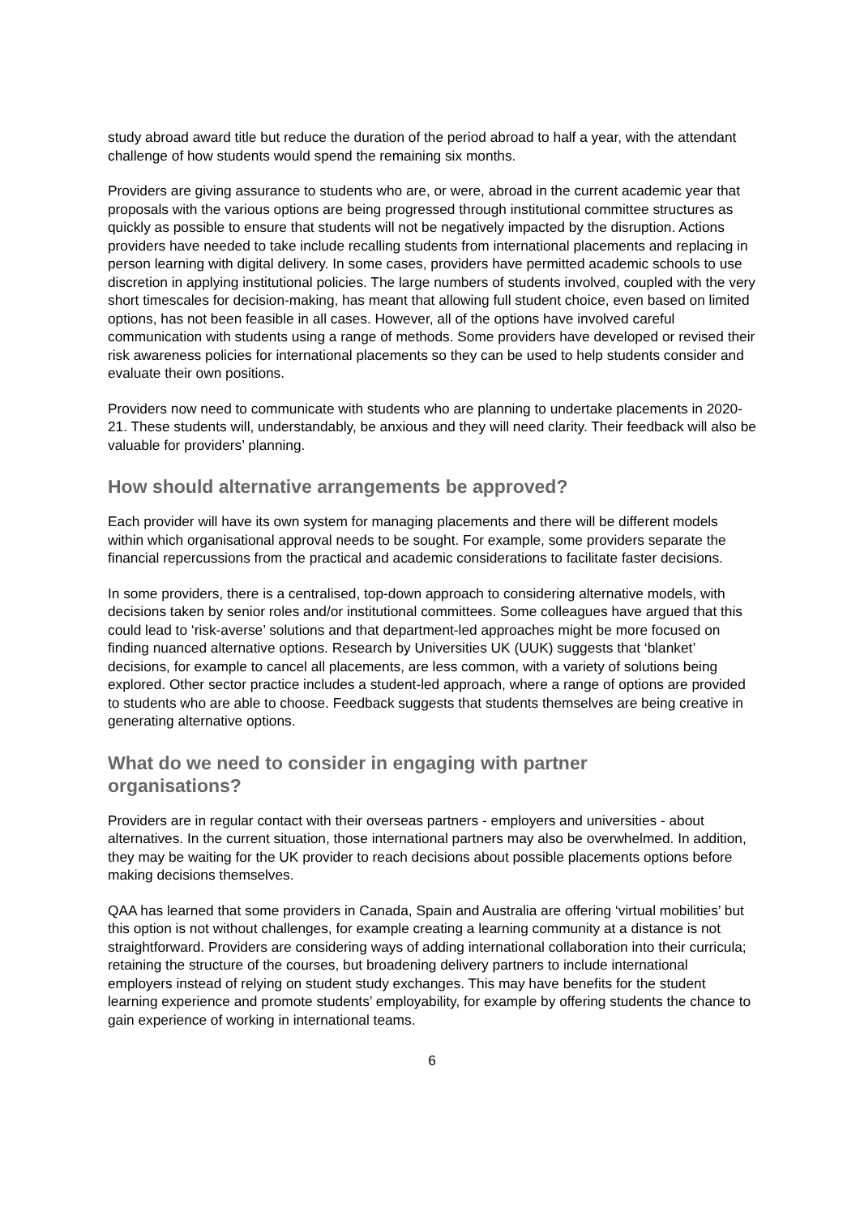study abroad award title but reduce the duration of the period abroad to half a year, with the attendant challenge of how students would spend the remaining six months.
Providers are giving assurance to students who are, or were, abroad in the current academic year that proposals with the various options are being progressed through institutional committee structures as quickly as possible to ensure that students will not be negatively impacted by the disruption. Actions providers have needed to take include recalling students from international placements and replacing in person learning with digital delivery. In some cases, providers have permitted academic schools to use discretion in applying institutional policies. The large numbers of students involved, coupled with the very short timescales for decision-making, has meant that allowing full student choice, even based on limited options, has not been feasible in all cases. However, all of the options have involved careful communication with students using a range of methods. Some providers have developed or revised their risk awareness policies for international placements so they can be used to help students consider and evaluate their own positions.
Providers now need to communicate with students who are planning to undertake placements in 2020-21. These students will, understandably, be anxious and they will need clarity. Their feedback will also be valuable for providers’ planning.
How should alternative arrangements be approved?
Each provider will have its own system for managing placements and there will be different models within which organisational approval needs to be sought. For example, some providers separate the financial repercussions from the practical and academic considerations to facilitate faster decisions.
In some providers, there is a centralised, top-down approach to considering alternative models, with decisions taken by senior roles and/or institutional committees. Some colleagues have argued that this could lead to ‘risk-averse’ solutions and that department-led approaches might be more focused on finding nuanced alternative options. Research by Universities UK (UUK) suggests that ‘blanket’ decisions, for example to cancel all placements, are less common, with a variety of solutions being explored. Other sector practice includes a student-led approach, where a range of options are provided to students who are able to choose. Feedback suggests that students themselves are being creative in generating alternative options.
What do we need to consider in engaging with partner
organisations?
Providers are in regular contact with their overseas partners - employers and universities - about alternatives. In the current situation, those international partners may also be overwhelmed. In addition, they may be waiting for the UK provider to reach decisions about possible placements options before making decisions themselves.
QAA has learned that some providers in Canada, Spain and Australia are offering ‘virtual mobilities’ but this option is not without challenges, for example creating a learning community at a distance is not straightforward. Providers are considering ways of adding international collaboration into their curricula; retaining the structure of the courses, but broadening delivery partners to include international employers instead of relying on student study exchanges. This may have benefits for the student learning experience and promote students’ employability, for example by offering students the chance to gain experience of working in international teams.
6